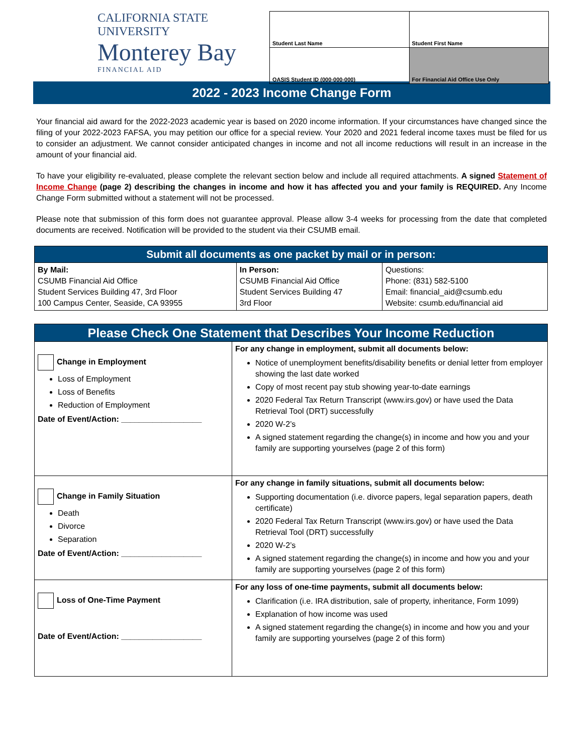CALIFORNIA STATE UNIVERSITY
Monterey Bay
FINANCIAL AID
| Student Last Name | Student First Name |
| OASIS Student ID (000-000-000) | For Financial Aid Office Use Only |
2022 - 2023 Income Change Form
Your financial aid award for the 2022-2023 academic year is based on 2020 income information. If your circumstances have changed since the filing of your 2022-2023 FAFSA, you may petition our office for a special review. Your 2020 and 2021 federal income taxes must be filed for us to consider an adjustment. We cannot consider anticipated changes in income and not all income reductions will result in an increase in the amount of your financial aid.
To have your eligibility re-evaluated, please complete the relevant section below and include all required attachments. A signed Statement of Income Change (page 2) describing the changes in income and how it has affected you and your family is REQUIRED. Any Income Change Form submitted without a statement will not be processed.
Please note that submission of this form does not guarantee approval. Please allow 3-4 weeks for processing from the date that completed documents are received. Notification will be provided to the student via their CSUMB email.
| Submit all documents as one packet by mail or in person: | | |
| By Mail: CSUMB Financial Aid Office Student Services Building 47, 3rd Floor 100 Campus Center, Seaside, CA 93955 | In Person: CSUMB Financial Aid Office Student Services Building 47 3rd Floor | Questions: Phone: (831) 582-5100 Email: financial_aid@csumb.edu Website: csumb.edu/financial aid |
| Please Check One Statement that Describes Your Income Reduction | |
| Change in Employment Loss of Employment Loss of Benefits Reduction of Employment Date of Event/Action: __________________ | For any change in employment, submit all documents below: Notice of unemployment benefits/disability benefits or denial letter from employer showing the last date worked Copy of most recent pay stub showing year-to-date earnings 2020 Federal Tax Return Transcript (www.irs.gov) or have used the Data Retrieval Tool (DRT) successfully 2020 W-2’s A signed statement regarding the change(s) in income and how you and your family are supporting yourselves (page 2 of this form) |
| Change in Family Situation Death Divorce Separation Date of Event/Action: __________________ | For any change in family situations, submit all documents below: Supporting documentation (i.e. divorce papers, legal separation papers, death certificate) 2020 Federal Tax Return Transcript (www.irs.gov) or have used the Data Retrieval Tool (DRT) successfully 2020 W-2’s A signed statement regarding the change(s) in income and how you and your family are supporting yourselves (page 2 of this form) |
| Loss of One-Time Payment Date of Event/Action: __________________ | For any loss of one-time payments, submit all documents below: Clarification (i.e. IRA distribution, sale of property, inheritance, Form 1099) Explanation of how income was used A signed statement regarding the change(s) in income and how you and your family are supporting yourselves (page 2 of this form) |